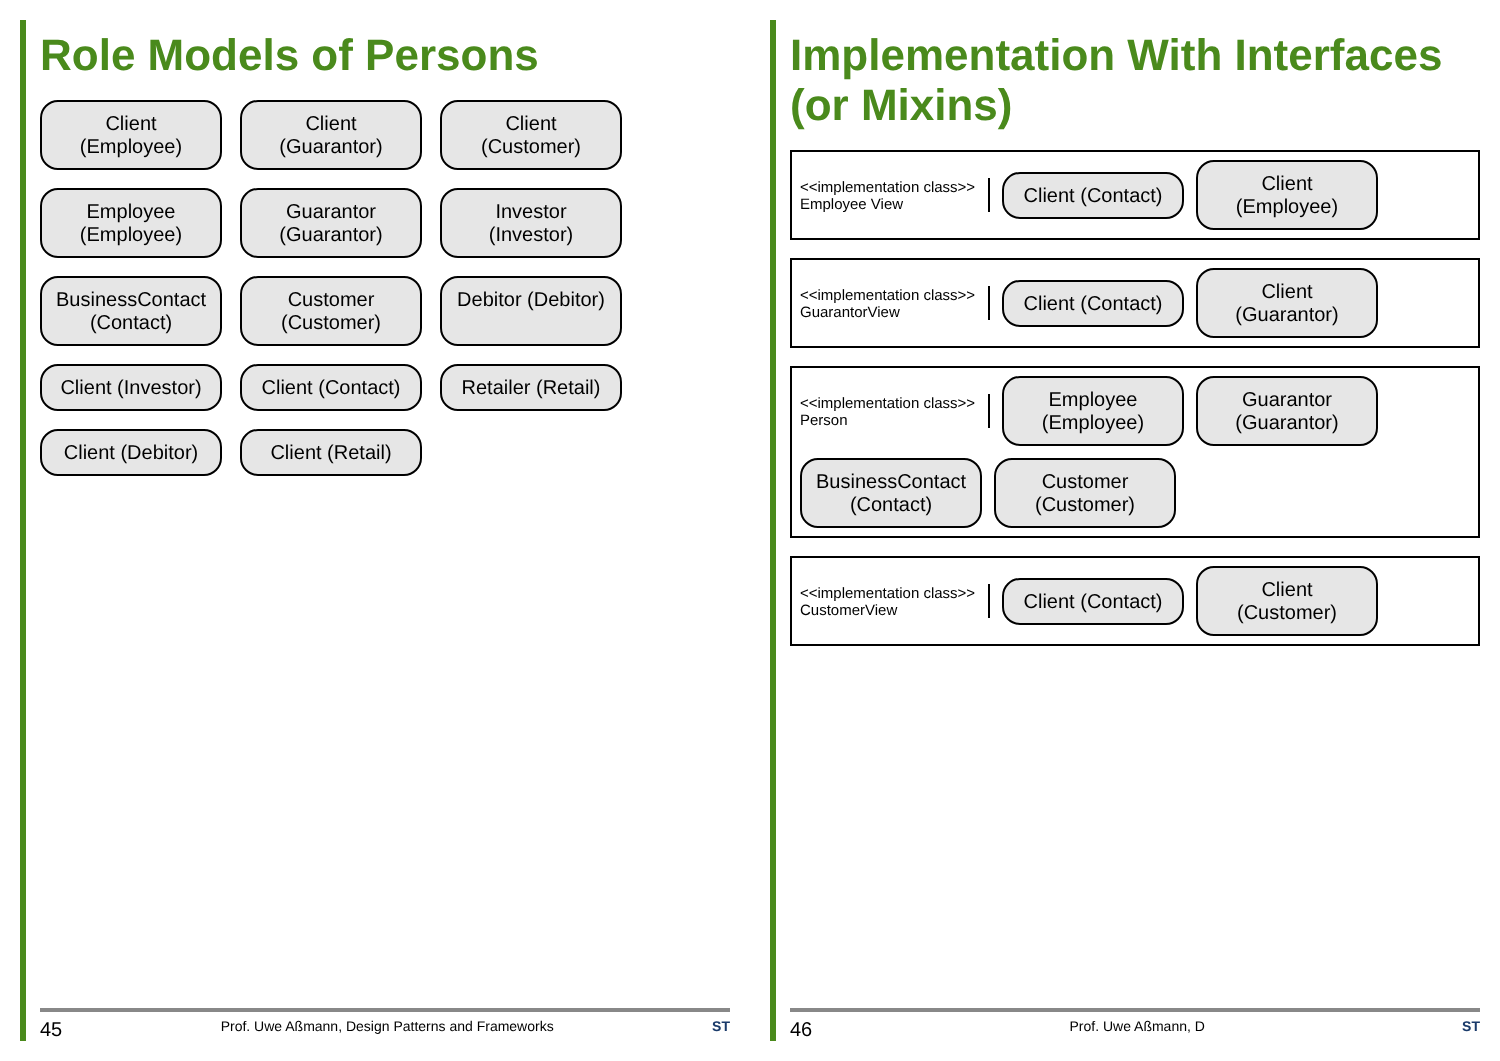Role Models of Persons
Client (Employee)
Client (Guarantor)
Client (Customer)
Employee (Employee)
Guarantor (Guarantor)
Investor (Investor)
BusinessContact (Contact)
Customer (Customer)
Debitor (Debitor)
Client (Investor)
Client (Contact)
Retailer (Retail)
Client (Debitor)
Client (Retail)
45 Prof. Uwe Aßmann, Design Patterns and Frameworks ST
Implementation With Interfaces (or Mixins)
<<implementation class>>
Employee View
Client (Contact)
Client (Employee)
<<implementation class>>
GuarantorView
Client (Contact)
Client (Guarantor)
<<implementation class>>
Person
Employee (Employee)
Guarantor (Guarantor)
BusinessContact (Contact)
Customer (Customer)
<<implementation class>>
CustomerView
Client (Contact)
Client (Customer)
46 Prof. Uwe Aßmann, D ST